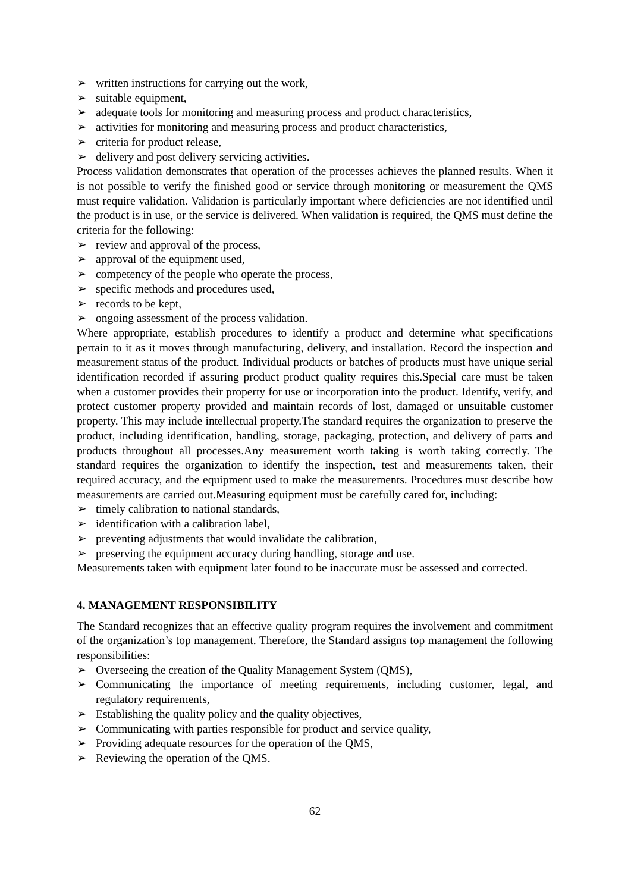➢ written instructions for carrying out the work,
➢ suitable equipment,
➢ adequate tools for monitoring and measuring process and product characteristics,
➢ activities for monitoring and measuring process and product characteristics,
➢ criteria for product release,
➢ delivery and post delivery servicing activities.
Process validation demonstrates that operation of the processes achieves the planned results. When it is not possible to verify the finished good or service through monitoring or measurement the QMS must require validation. Validation is particularly important where deficiencies are not identified until the product is in use, or the service is delivered. When validation is required, the QMS must define the criteria for the following:
➢ review and approval of the process,
➢ approval of the equipment used,
➢ competency of the people who operate the process,
➢ specific methods and procedures used,
➢ records to be kept,
➢ ongoing assessment of the process validation.
Where appropriate, establish procedures to identify a product and determine what specifications pertain to it as it moves through manufacturing, delivery, and installation. Record the inspection and measurement status of the product. Individual products or batches of products must have unique serial identification recorded if assuring product product quality requires this.Special care must be taken when a customer provides their property for use or incorporation into the product. Identify, verify, and protect customer property provided and maintain records of lost, damaged or unsuitable customer property. This may include intellectual property.The standard requires the organization to preserve the product, including identification, handling, storage, packaging, protection, and delivery of parts and products throughout all processes.Any measurement worth taking is worth taking correctly. The standard requires the organization to identify the inspection, test and measurements taken, their required accuracy, and the equipment used to make the measurements. Procedures must describe how measurements are carried out.Measuring equipment must be carefully cared for, including:
➢ timely calibration to national standards,
➢ identification with a calibration label,
➢ preventing adjustments that would invalidate the calibration,
➢ preserving the equipment accuracy during handling, storage and use.
Measurements taken with equipment later found to be inaccurate must be assessed and corrected.
4. MANAGEMENT RESPONSIBILITY
The Standard recognizes that an effective quality program requires the involvement and commitment of the organization’s top management. Therefore, the Standard assigns top management the following responsibilities:
➢ Overseeing the creation of the Quality Management System (QMS),
➢ Communicating the importance of meeting requirements, including customer, legal, and regulatory requirements,
➢ Establishing the quality policy and the quality objectives,
➢ Communicating with parties responsible for product and service quality,
➢ Providing adequate resources for the operation of the QMS,
➢ Reviewing the operation of the QMS.
62